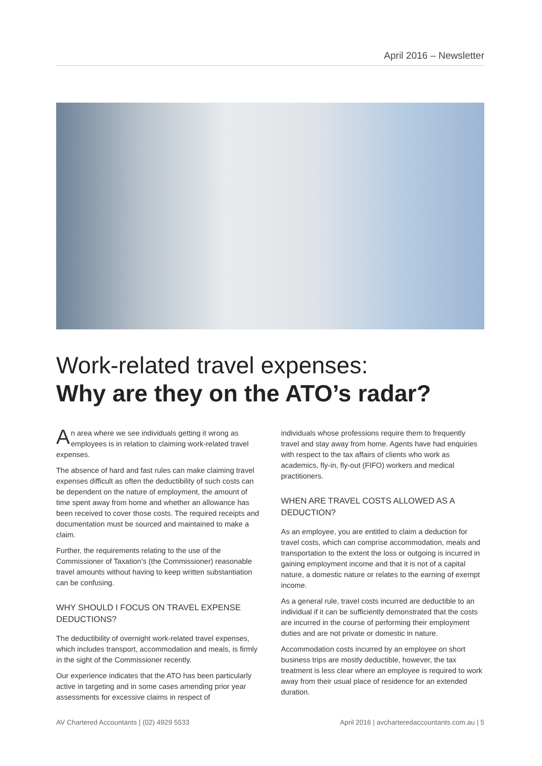April 2016 – Newsletter
Work-related travel expenses:
Why are they on the ATO’s radar?
An area where we see individuals getting it wrong as employees is in relation to claiming work-related travel expenses.
The absence of hard and fast rules can make claiming travel expenses difficult as often the deductibility of such costs can be dependent on the nature of employment, the amount of time spent away from home and whether an allowance has been received to cover those costs. The required receipts and documentation must be sourced and maintained to make a claim.
Further, the requirements relating to the use of the Commissioner of Taxation’s (the Commissioner) reasonable travel amounts without having to keep written substantiation can be confusing.
WHY SHOULD I FOCUS ON TRAVEL EXPENSE DEDUCTIONS?
The deductibility of overnight work-related travel expenses, which includes transport, accommodation and meals, is firmly in the sight of the Commissioner recently.
Our experience indicates that the ATO has been particularly active in targeting and in some cases amending prior year assessments for excessive claims in respect of
individuals whose professions require them to frequently travel and stay away from home. Agents have had enquiries with respect to the tax affairs of clients who work as academics, fly-in, fly-out (FIFO) workers and medical practitioners.
WHEN ARE TRAVEL COSTS ALLOWED AS A DEDUCTION?
As an employee, you are entitled to claim a deduction for travel costs, which can comprise accommodation, meals and transportation to the extent the loss or outgoing is incurred in gaining employment income and that it is not of a capital nature, a domestic nature or relates to the earning of exempt income.
As a general rule, travel costs incurred are deductible to an individual if it can be sufficiently demonstrated that the costs are incurred in the course of performing their employment duties and are not private or domestic in nature.
Accommodation costs incurred by an employee on short business trips are mostly deductible, however, the tax treatment is less clear where an employee is required to work away from their usual place of residence for an extended duration.
AV Chartered Accountants | (02) 4929 5533 April 2016 | avcharteredaccountants.com.au | 5